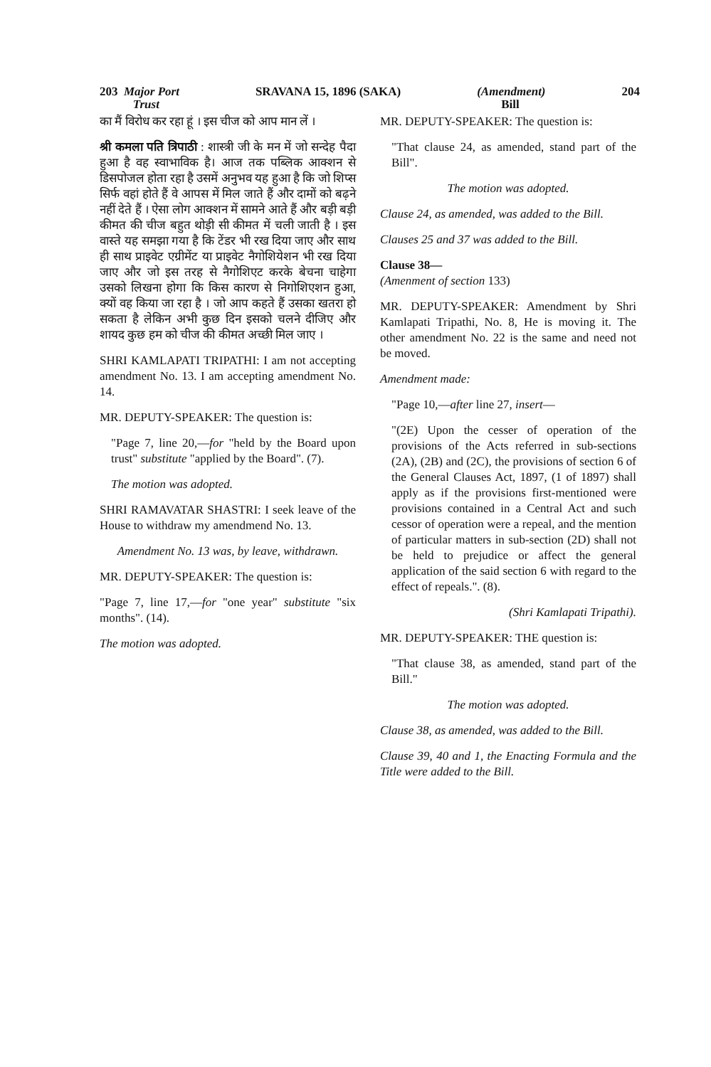203 Major Port
Trust SRAVANA 15, 1896 (SAKA) (Amendment)
Bill 204
का मैं विरोध कर रहा हूं । इस चीज को आप मान लें ।
श्री कमला पति त्रिपाठी : शास्त्री जी के मन में जो सन्देह पैदा हुआ है वह स्वाभाविक है। आज तक पब्लिक आक्शन से डिसपोजल होता रहा है उसमें अनुभव यह हुआ है कि जो शिप्स सिर्फ वहां होते हैं वे आपस में मिल जाते हैं और दामों को बढ़ने नहीं देते हैं । ऐसा लोग आक्शन में सामने आते हैं और बड़ी बड़ी कीमत की चीज बहुत थोड़ी सी कीमत में चली जाती है । इस वास्ते यह समझा गया है कि टेंडर भी रख दिया जाए और साथ ही साथ प्राइवेट एग्रीमेंट या प्राइवेट नैगोशियेशन भी रख दिया जाए और जो इस तरह से नैगोशिएट करके बेचना चाहेगा उसको लिखना होगा कि किस कारण से निगोशिएशन हुआ, क्यों वह किया जा रहा है । जो आप कहते हैं उसका खतरा हो सकता है लेकिन अभी कुछ दिन इसको चलने दीजिए और शायद कुछ हम को चीज की कीमत अच्छी मिल जाए ।
SHRI KAMLAPATI TRIPATHI: I am not accepting amendment No. 13. I am accepting amendment No. 14.
MR. DEPUTY-SPEAKER: The question is:
"Page 7, line 20,—for "held by the Board upon trust" substitute "applied by the Board". (7).
The motion was adopted.
SHRI RAMAVATAR SHASTRI: I seek leave of the House to withdraw my amendmend No. 13.
Amendment No. 13 was, by leave, withdrawn.
MR. DEPUTY-SPEAKER: The question is:
"Page 7, line 17,—for "one year" substitute "six months". (14).
The motion was adopted.
MR. DEPUTY-SPEAKER: The question is:
"That clause 24, as amended, stand part of the Bill".
The motion was adopted.
Clause 24, as amended, was added to the Bill.
Clauses 25 and 37 was added to the Bill.
Clause 38—
(Amenment of section 133)
MR. DEPUTY-SPEAKER: Amendment by Shri Kamlapati Tripathi, No. 8, He is moving it. The other amendment No. 22 is the same and need not be moved.
Amendment made:
"Page 10,—after line 27, insert—
"(2E) Upon the cesser of operation of the provisions of the Acts referred in sub-sections (2A), (2B) and (2C), the provisions of section 6 of the General Clauses Act, 1897, (1 of 1897) shall apply as if the provisions first-mentioned were provisions contained in a Central Act and such cessor of operation were a repeal, and the mention of particular matters in sub-section (2D) shall not be held to prejudice or affect the general application of the said section 6 with regard to the effect of repeals.". (8).
(Shri Kamlapati Tripathi).
MR. DEPUTY-SPEAKER: THE question is:
"That clause 38, as amended, stand part of the Bill."
The motion was adopted.
Clause 38, as amended, was added to the Bill.
Clause 39, 40 and 1, the Enacting Formula and the Title were added to the Bill.